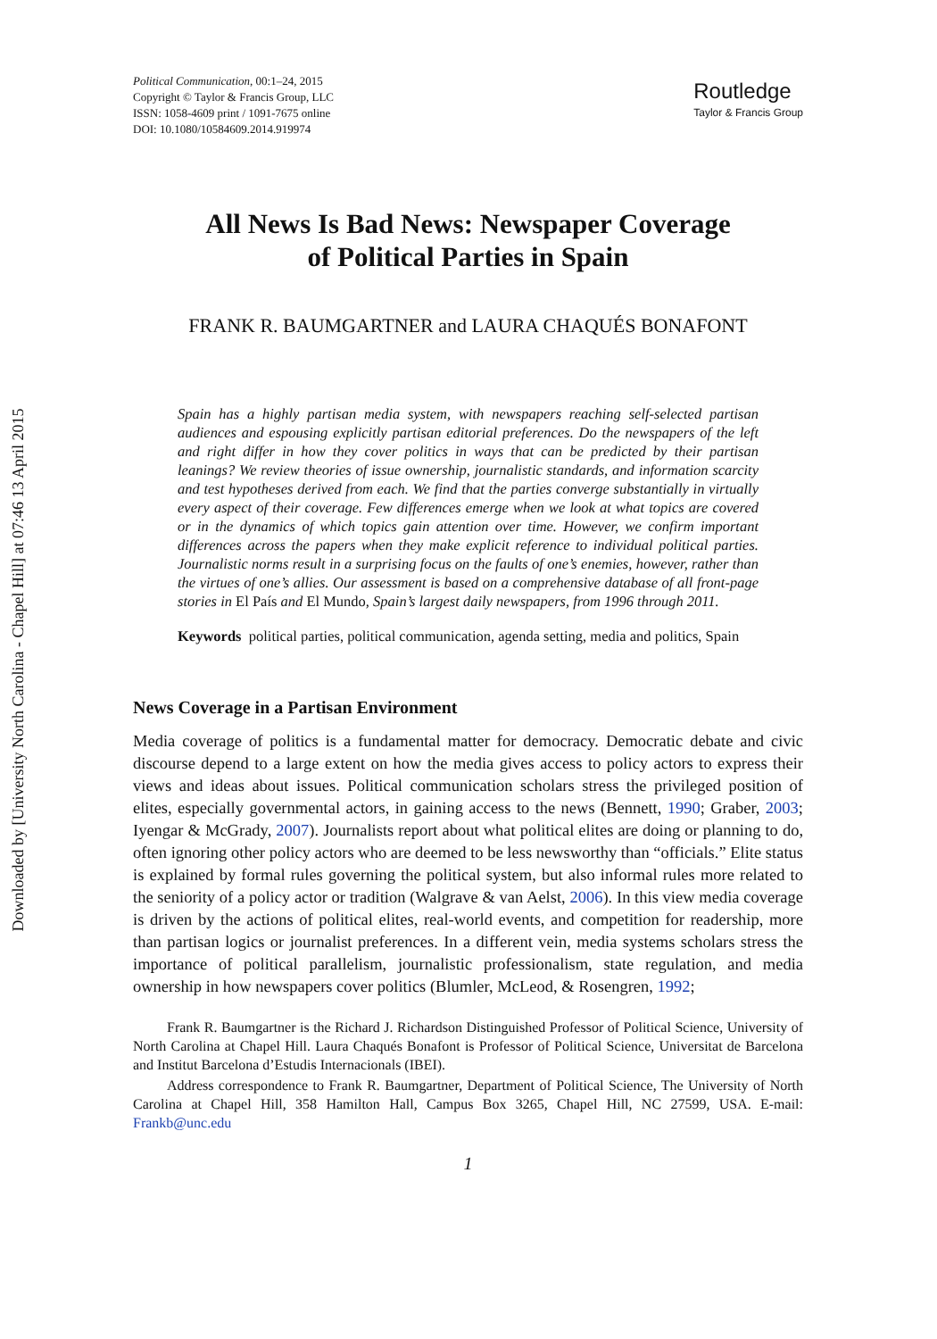Downloaded by [University North Carolina - Chapel Hill] at 07:46 13 April 2015
Political Communication, 00:1–24, 2015
Copyright © Taylor & Francis Group, LLC
ISSN: 1058-4609 print / 1091-7675 online
DOI: 10.1080/10584609.2014.919974
Routledge
Taylor & Francis Group
All News Is Bad News: Newspaper Coverage
of Political Parties in Spain
FRANK R. BAUMGARTNER and LAURA CHAQUÉS BONAFONT
Spain has a highly partisan media system, with newspapers reaching self-selected partisan audiences and espousing explicitly partisan editorial preferences. Do the newspapers of the left and right differ in how they cover politics in ways that can be predicted by their partisan leanings? We review theories of issue ownership, journalistic standards, and information scarcity and test hypotheses derived from each. We find that the parties converge substantially in virtually every aspect of their coverage. Few differences emerge when we look at what topics are covered or in the dynamics of which topics gain attention over time. However, we confirm important differences across the papers when they make explicit reference to individual political parties. Journalistic norms result in a surprising focus on the faults of one’s enemies, however, rather than the virtues of one’s allies. Our assessment is based on a comprehensive database of all front-page stories in El País and El Mundo, Spain’s largest daily newspapers, from 1996 through 2011.
Keywords political parties, political communication, agenda setting, media and politics, Spain
News Coverage in a Partisan Environment
Media coverage of politics is a fundamental matter for democracy. Democratic debate and civic discourse depend to a large extent on how the media gives access to policy actors to express their views and ideas about issues. Political communication scholars stress the privileged position of elites, especially governmental actors, in gaining access to the news (Bennett, 1990; Graber, 2003; Iyengar & McGrady, 2007). Journalists report about what political elites are doing or planning to do, often ignoring other policy actors who are deemed to be less newsworthy than “officials.” Elite status is explained by formal rules governing the political system, but also informal rules more related to the seniority of a policy actor or tradition (Walgrave & van Aelst, 2006). In this view media coverage is driven by the actions of political elites, real-world events, and competition for readership, more than partisan logics or journalist preferences. In a different vein, media systems scholars stress the importance of political parallelism, journalistic professionalism, state regulation, and media ownership in how newspapers cover politics (Blumler, McLeod, & Rosengren, 1992;
Frank R. Baumgartner is the Richard J. Richardson Distinguished Professor of Political Science, University of North Carolina at Chapel Hill. Laura Chaqués Bonafont is Professor of Political Science, Universitat de Barcelona and Institut Barcelona d’Estudis Internacionals (IBEI).
Address correspondence to Frank R. Baumgartner, Department of Political Science, The University of North Carolina at Chapel Hill, 358 Hamilton Hall, Campus Box 3265, Chapel Hill, NC 27599, USA. E-mail: Frankb@unc.edu
1